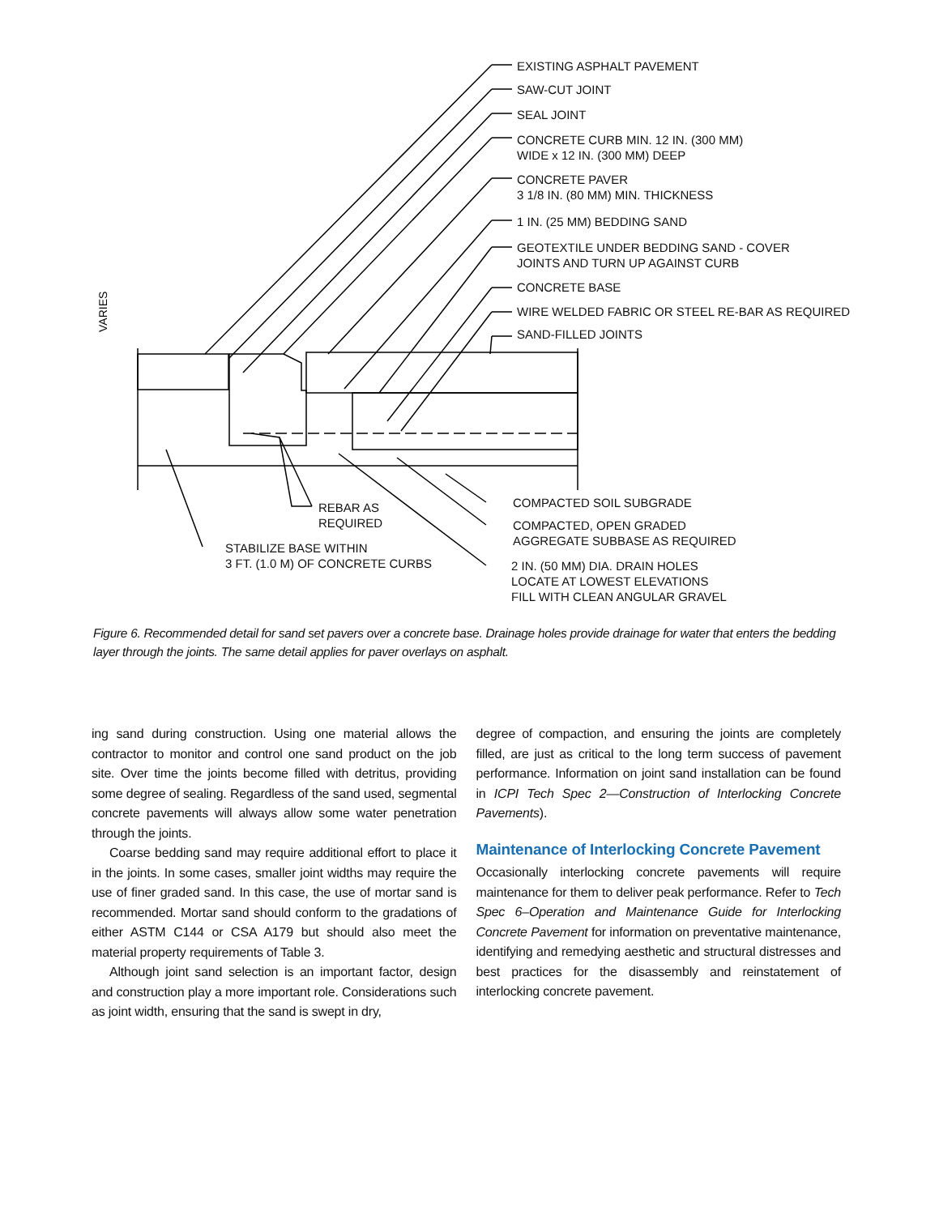VARIES
EXISTING ASPHALT PAVEMENT
SAW-CUT JOINT
SEAL JOINT
CONCRETE CURB MIN. 12 IN. (300 MM)
WIDE x 12 IN. (300 MM) DEEP
CONCRETE PAVER
3 1/8 IN. (80 MM) MIN. THICKNESS
1 IN. (25 MM) BEDDING SAND
GEOTEXTILE UNDER BEDDING SAND - COVER
JOINTS AND TURN UP AGAINST CURB
CONCRETE BASE
WIRE WELDED FABRIC OR STEEL RE-BAR AS REQUIRED
SAND-FILLED JOINTS
COMPACTED SOIL SUBGRADE
REBAR AS
REQUIRED
COMPACTED, OPEN GRADED
AGGREGATE SUBBASE AS REQUIRED
STABILIZE BASE WITHIN
3 FT. (1.0 M) OF CONCRETE CURBS
2 IN. (50 MM) DIA. DRAIN HOLES
LOCATE AT LOWEST ELEVATIONS
FILL WITH CLEAN ANGULAR GRAVEL
Figure 6. Recommended detail for sand set pavers over a concrete base. Drainage holes provide drainage for water that enters the bedding layer through the joints. The same detail applies for paver overlays on asphalt.
ing sand during construction. Using one material allows the contractor to monitor and control one sand product on the job site. Over time the joints become filled with detritus, providing some degree of sealing. Regardless of the sand used, segmental concrete pavements will always allow some water penetration through the joints.
Coarse bedding sand may require additional effort to place it in the joints. In some cases, smaller joint widths may require the use of finer graded sand. In this case, the use of mortar sand is recommended. Mortar sand should conform to the gradations of either ASTM C144 or CSA A179 but should also meet the material property requirements of Table 3.
Although joint sand selection is an important factor, design and construction play a more important role. Considerations such as joint width, ensuring that the sand is swept in dry,
degree of compaction, and ensuring the joints are completely filled, are just as critical to the long term success of pavement performance. Information on joint sand installation can be found in ICPI Tech Spec 2—Construction of Interlocking Concrete Pavements).
Maintenance of Interlocking Concrete Pavement
Occasionally interlocking concrete pavements will require maintenance for them to deliver peak performance. Refer to Tech Spec 6–Operation and Maintenance Guide for Interlocking Concrete Pavement for information on preventative maintenance, identifying and remedying aesthetic and structural distresses and best practices for the disassembly and reinstatement of interlocking concrete pavement.